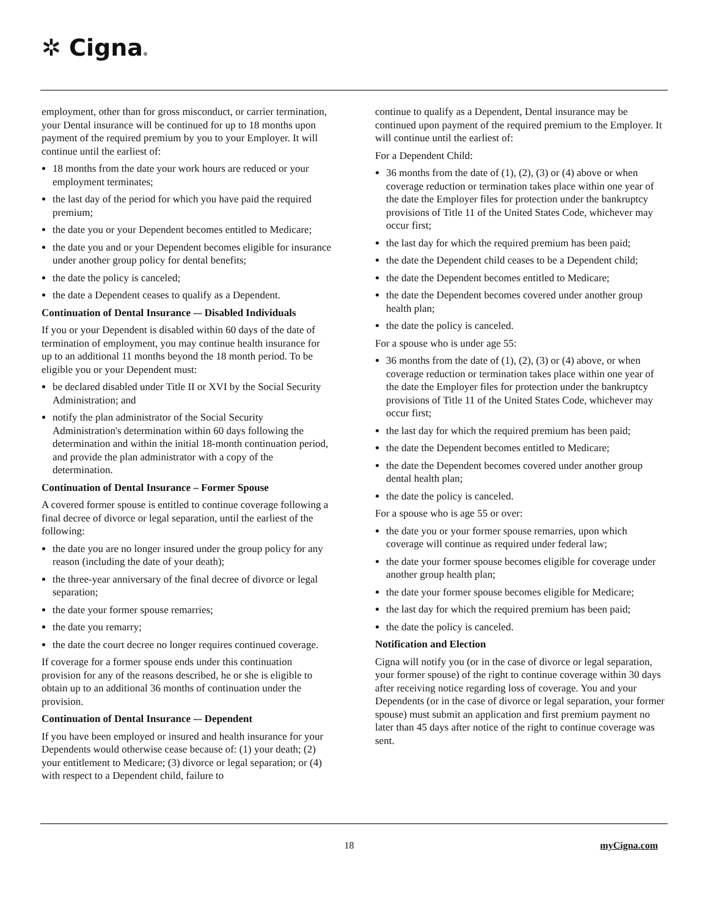✲ Cigna®
employment, other than for gross misconduct, or carrier termination, your Dental insurance will be continued for up to 18 months upon payment of the required premium by you to your Employer. It will continue until the earliest of:
18 months from the date your work hours are reduced or your employment terminates;
the last day of the period for which you have paid the required premium;
the date you or your Dependent becomes entitled to Medicare;
the date you and or your Dependent becomes eligible for insurance under another group policy for dental benefits;
the date the policy is canceled;
the date a Dependent ceases to qualify as a Dependent.
Continuation of Dental Insurance -– Disabled Individuals
If you or your Dependent is disabled within 60 days of the date of termination of employment, you may continue health insurance for up to an additional 11 months beyond the 18 month period. To be eligible you or your Dependent must:
be declared disabled under Title II or XVI by the Social Security Administration; and
notify the plan administrator of the Social Security Administration's determination within 60 days following the determination and within the initial 18-month continuation period, and provide the plan administrator with a copy of the determination.
Continuation of Dental Insurance – Former Spouse
A covered former spouse is entitled to continue coverage following a final decree of divorce or legal separation, until the earliest of the following:
the date you are no longer insured under the group policy for any reason (including the date of your death);
the three-year anniversary of the final decree of divorce or legal separation;
the date your former spouse remarries;
the date you remarry;
the date the court decree no longer requires continued coverage.
If coverage for a former spouse ends under this continuation provision for any of the reasons described, he or she is eligible to obtain up to an additional 36 months of continuation under the provision.
Continuation of Dental Insurance -– Dependent
If you have been employed or insured and health insurance for your Dependents would otherwise cease because of: (1) your death; (2) your entitlement to Medicare; (3) divorce or legal separation; or (4) with respect to a Dependent child, failure to
continue to qualify as a Dependent, Dental insurance may be continued upon payment of the required premium to the Employer. It will continue until the earliest of:
For a Dependent Child:
36 months from the date of (1), (2), (3) or (4) above or when coverage reduction or termination takes place within one year of the date the Employer files for protection under the bankruptcy provisions of Title 11 of the United States Code, whichever may occur first;
the last day for which the required premium has been paid;
the date the Dependent child ceases to be a Dependent child;
the date the Dependent becomes entitled to Medicare;
the date the Dependent becomes covered under another group health plan;
the date the policy is canceled.
For a spouse who is under age 55:
36 months from the date of (1), (2), (3) or (4) above, or when coverage reduction or termination takes place within one year of the date the Employer files for protection under the bankruptcy provisions of Title 11 of the United States Code, whichever may occur first;
the last day for which the required premium has been paid;
the date the Dependent becomes entitled to Medicare;
the date the Dependent becomes covered under another group dental health plan;
the date the policy is canceled.
For a spouse who is age 55 or over:
the date you or your former spouse remarries, upon which coverage will continue as required under federal law;
the date your former spouse becomes eligible for coverage under another group health plan;
the date your former spouse becomes eligible for Medicare;
the last day for which the required premium has been paid;
the date the policy is canceled.
Notification and Election
Cigna will notify you (or in the case of divorce or legal separation, your former spouse) of the right to continue coverage within 30 days after receiving notice regarding loss of coverage. You and your Dependents (or in the case of divorce or legal separation, your former spouse) must submit an application and first premium payment no later than 45 days after notice of the right to continue coverage was sent.
18 myCigna.com